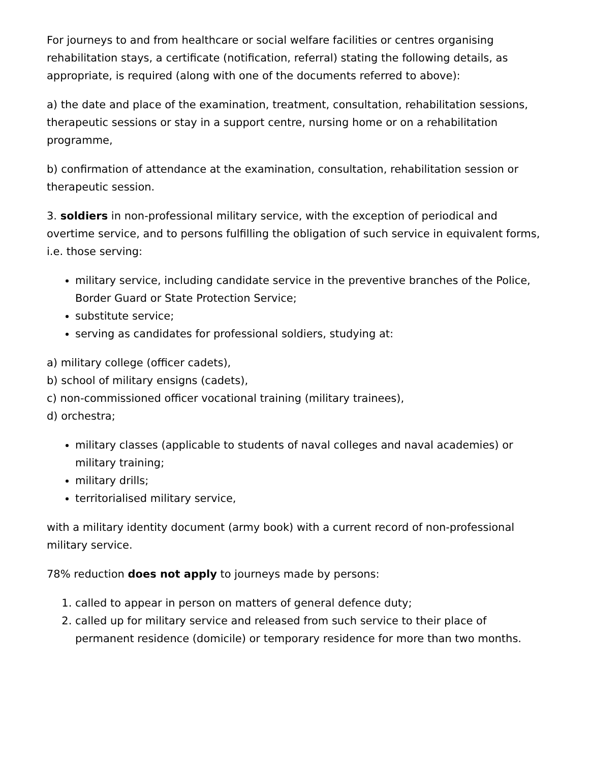For journeys to and from healthcare or social welfare facilities or centres organising rehabilitation stays, a certificate (notification, referral) stating the following details, as appropriate, is required (along with one of the documents referred to above):
a) the date and place of the examination, treatment, consultation, rehabilitation sessions, therapeutic sessions or stay in a support centre, nursing home or on a rehabilitation programme,
b) confirmation of attendance at the examination, consultation, rehabilitation session or therapeutic session.
3. soldiers in non-professional military service, with the exception of periodical and overtime service, and to persons fulfilling the obligation of such service in equivalent forms, i.e. those serving:
military service, including candidate service in the preventive branches of the Police, Border Guard or State Protection Service;
substitute service;
serving as candidates for professional soldiers, studying at:
a) military college (officer cadets),
b) school of military ensigns (cadets),
c) non-commissioned officer vocational training (military trainees),
d) orchestra;
military classes (applicable to students of naval colleges and naval academies) or military training;
military drills;
territorialised military service,
with a military identity document (army book) with a current record of non-professional military service.
78% reduction does not apply to journeys made by persons:
1. called to appear in person on matters of general defence duty;
2. called up for military service and released from such service to their place of permanent residence (domicile) or temporary residence for more than two months.